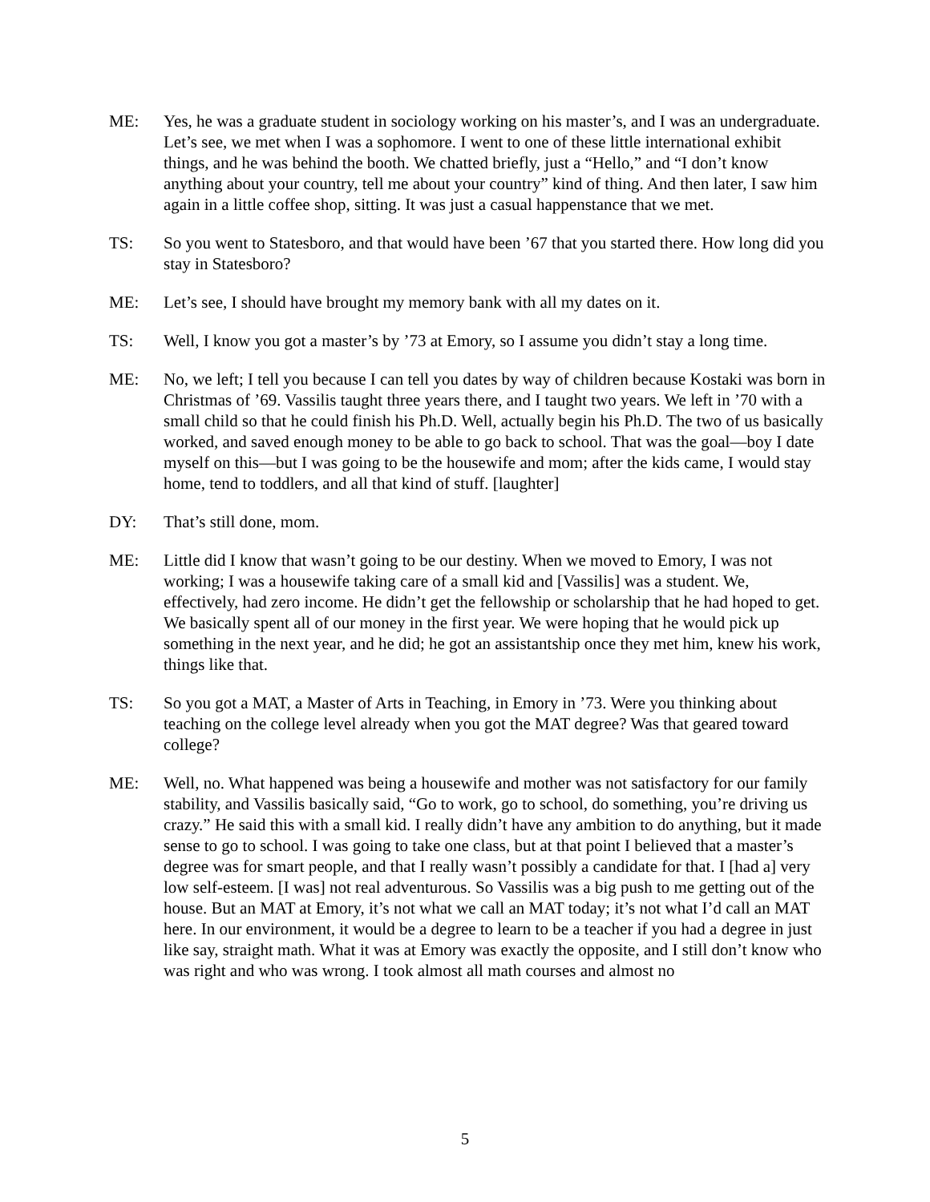ME: Yes, he was a graduate student in sociology working on his master’s, and I was an undergraduate. Let’s see, we met when I was a sophomore. I went to one of these little international exhibit things, and he was behind the booth. We chatted briefly, just a “Hello,” and “I don’t know anything about your country, tell me about your country” kind of thing. And then later, I saw him again in a little coffee shop, sitting. It was just a casual happenstance that we met.
TS: So you went to Statesboro, and that would have been ’67 that you started there. How long did you stay in Statesboro?
ME: Let’s see, I should have brought my memory bank with all my dates on it.
TS: Well, I know you got a master’s by ’73 at Emory, so I assume you didn’t stay a long time.
ME: No, we left; I tell you because I can tell you dates by way of children because Kostaki was born in Christmas of ’69. Vassilis taught three years there, and I taught two years. We left in ’70 with a small child so that he could finish his Ph.D. Well, actually begin his Ph.D. The two of us basically worked, and saved enough money to be able to go back to school. That was the goal—boy I date myself on this—but I was going to be the housewife and mom; after the kids came, I would stay home, tend to toddlers, and all that kind of stuff. [laughter]
DY: That’s still done, mom.
ME: Little did I know that wasn’t going to be our destiny. When we moved to Emory, I was not working; I was a housewife taking care of a small kid and [Vassilis] was a student. We, effectively, had zero income. He didn’t get the fellowship or scholarship that he had hoped to get. We basically spent all of our money in the first year. We were hoping that he would pick up something in the next year, and he did; he got an assistantship once they met him, knew his work, things like that.
TS: So you got a MAT, a Master of Arts in Teaching, in Emory in ’73. Were you thinking about teaching on the college level already when you got the MAT degree? Was that geared toward college?
ME: Well, no. What happened was being a housewife and mother was not satisfactory for our family stability, and Vassilis basically said, “Go to work, go to school, do something, you’re driving us crazy.” He said this with a small kid. I really didn’t have any ambition to do anything, but it made sense to go to school. I was going to take one class, but at that point I believed that a master’s degree was for smart people, and that I really wasn’t possibly a candidate for that. I [had a] very low self-esteem. [I was] not real adventurous. So Vassilis was a big push to me getting out of the house. But an MAT at Emory, it’s not what we call an MAT today; it’s not what I’d call an MAT here. In our environment, it would be a degree to learn to be a teacher if you had a degree in just like say, straight math. What it was at Emory was exactly the opposite, and I still don’t know who was right and who was wrong. I took almost all math courses and almost no
5